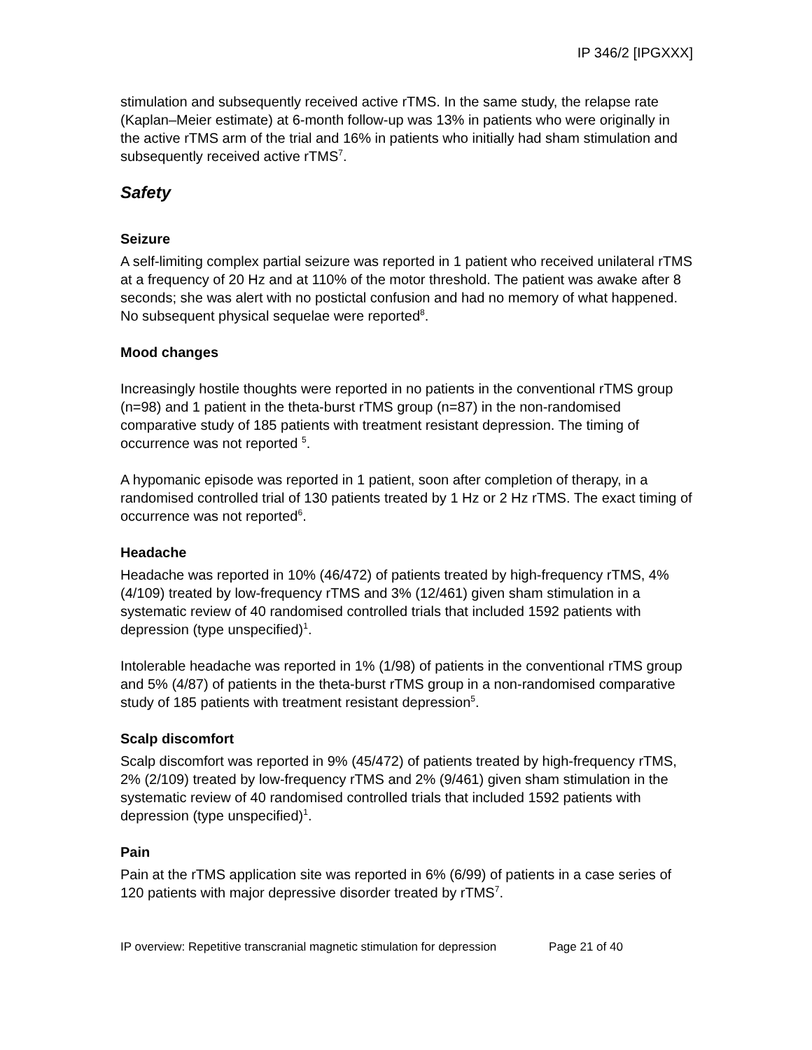IP 346/2 [IPGXXX]
stimulation and subsequently received active rTMS. In the same study, the relapse rate (Kaplan–Meier estimate) at 6-month follow-up was 13% in patients who were originally in the active rTMS arm of the trial and 16% in patients who initially had sham stimulation and subsequently received active rTMS<sup>7</sup>.
Safety
Seizure
A self-limiting complex partial seizure was reported in 1 patient who received unilateral rTMS at a frequency of 20 Hz and at 110% of the motor threshold. The patient was awake after 8 seconds; she was alert with no postictal confusion and had no memory of what happened. No subsequent physical sequelae were reported<sup>8</sup>.
Mood changes
Increasingly hostile thoughts were reported in no patients in the conventional rTMS group (n=98) and 1 patient in the theta-burst rTMS group (n=87) in the non-randomised comparative study of 185 patients with treatment resistant depression. The timing of occurrence was not reported <sup>5</sup>.
A hypomanic episode was reported in 1 patient, soon after completion of therapy, in a randomised controlled trial of 130 patients treated by 1 Hz or 2 Hz rTMS. The exact timing of occurrence was not reported<sup>6</sup>.
Headache
Headache was reported in 10% (46/472) of patients treated by high-frequency rTMS, 4% (4/109) treated by low-frequency rTMS and 3% (12/461) given sham stimulation in a systematic review of 40 randomised controlled trials that included 1592 patients with depression (type unspecified)<sup>1</sup>.
Intolerable headache was reported in 1% (1/98) of patients in the conventional rTMS group and 5% (4/87) of patients in the theta-burst rTMS group in a non-randomised comparative study of 185 patients with treatment resistant depression<sup>5</sup>.
Scalp discomfort
Scalp discomfort was reported in 9% (45/472) of patients treated by high-frequency rTMS, 2% (2/109) treated by low-frequency rTMS and 2% (9/461) given sham stimulation in the systematic review of 40 randomised controlled trials that included 1592 patients with depression (type unspecified)<sup>1</sup>.
Pain
Pain at the rTMS application site was reported in 6% (6/99) of patients in a case series of 120 patients with major depressive disorder treated by rTMS<sup>7</sup>.
IP overview: Repetitive transcranial magnetic stimulation for depression Page 21 of 40